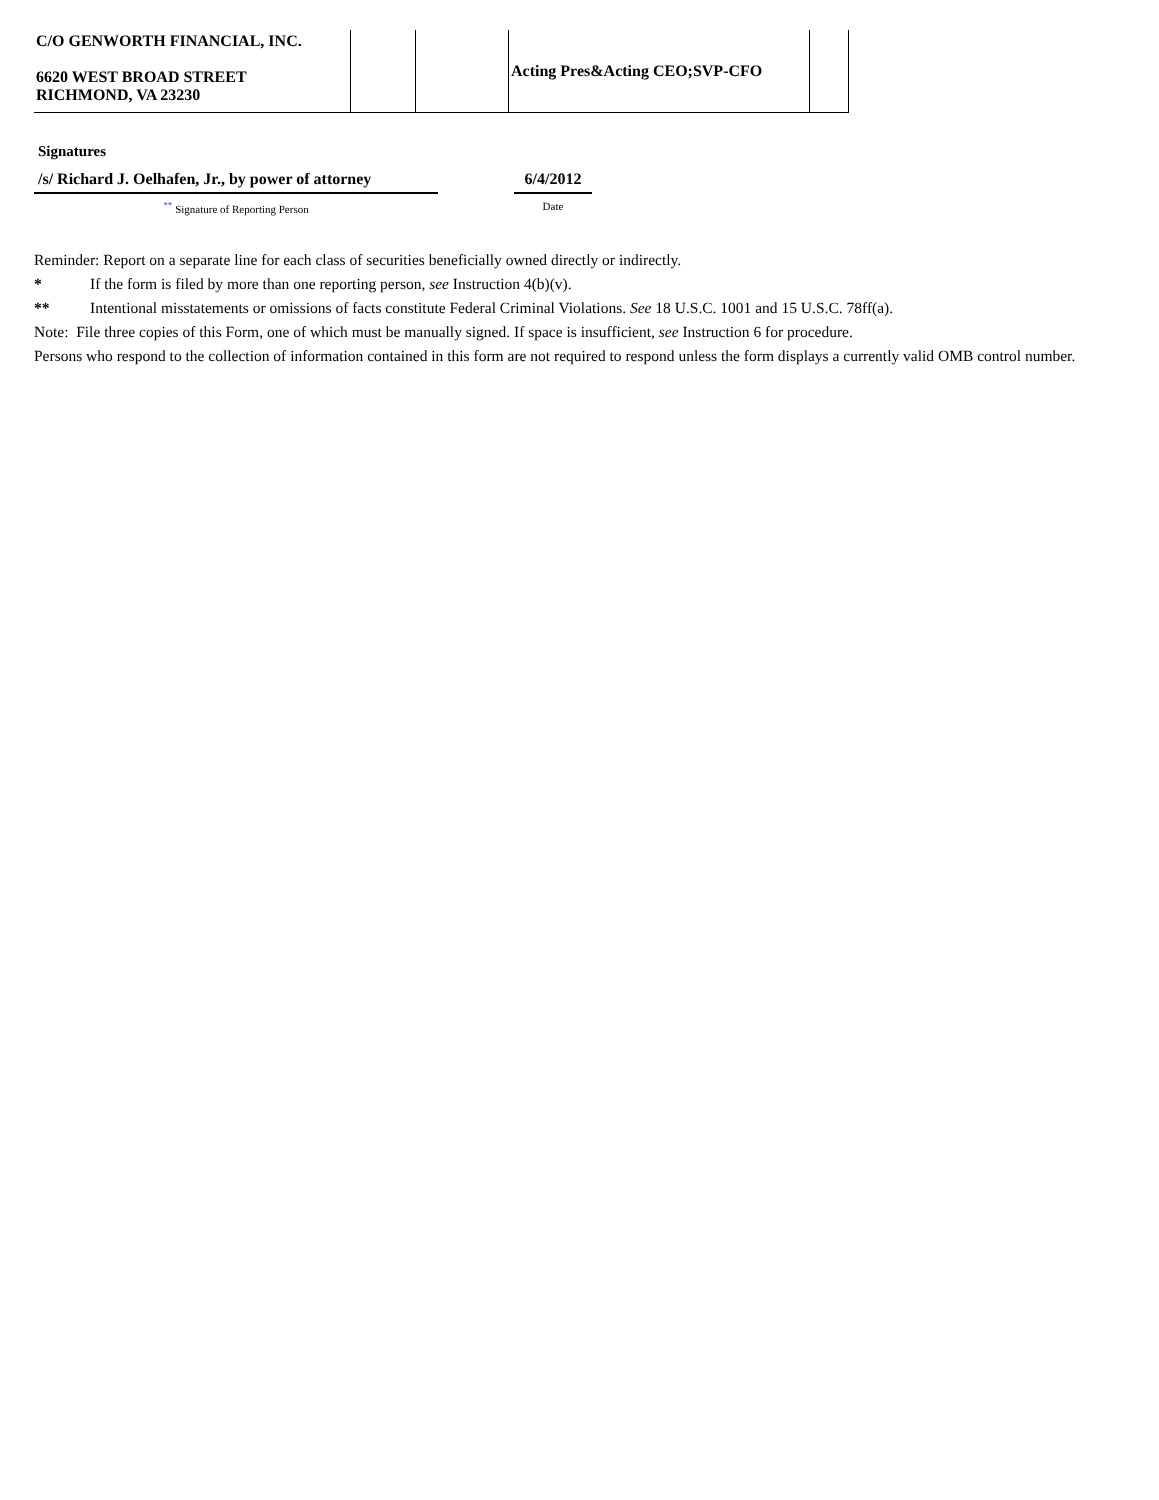| C/O GENWORTH FINANCIAL, INC. 6620 WEST BROAD STREET RICHMOND, VA 23230 | | | Acting Pres&Acting CEO;SVP-CFO | |
Signatures
/s/ Richard J. Oelhafen, Jr., by power of attorney
<sup>**</sup> Signature of Reporting Person
6/4/2012
Date
Reminder: Report on a separate line for each class of securities beneficially owned directly or indirectly.
* If the form is filed by more than one reporting person, see Instruction 4(b)(v).
** Intentional misstatements or omissions of facts constitute Federal Criminal Violations. See 18 U.S.C. 1001 and 15 U.S.C. 78ff(a).
Note: File three copies of this Form, one of which must be manually signed. If space is insufficient, see Instruction 6 for procedure.
Persons who respond to the collection of information contained in this form are not required to respond unless the form displays a currently valid OMB control number.